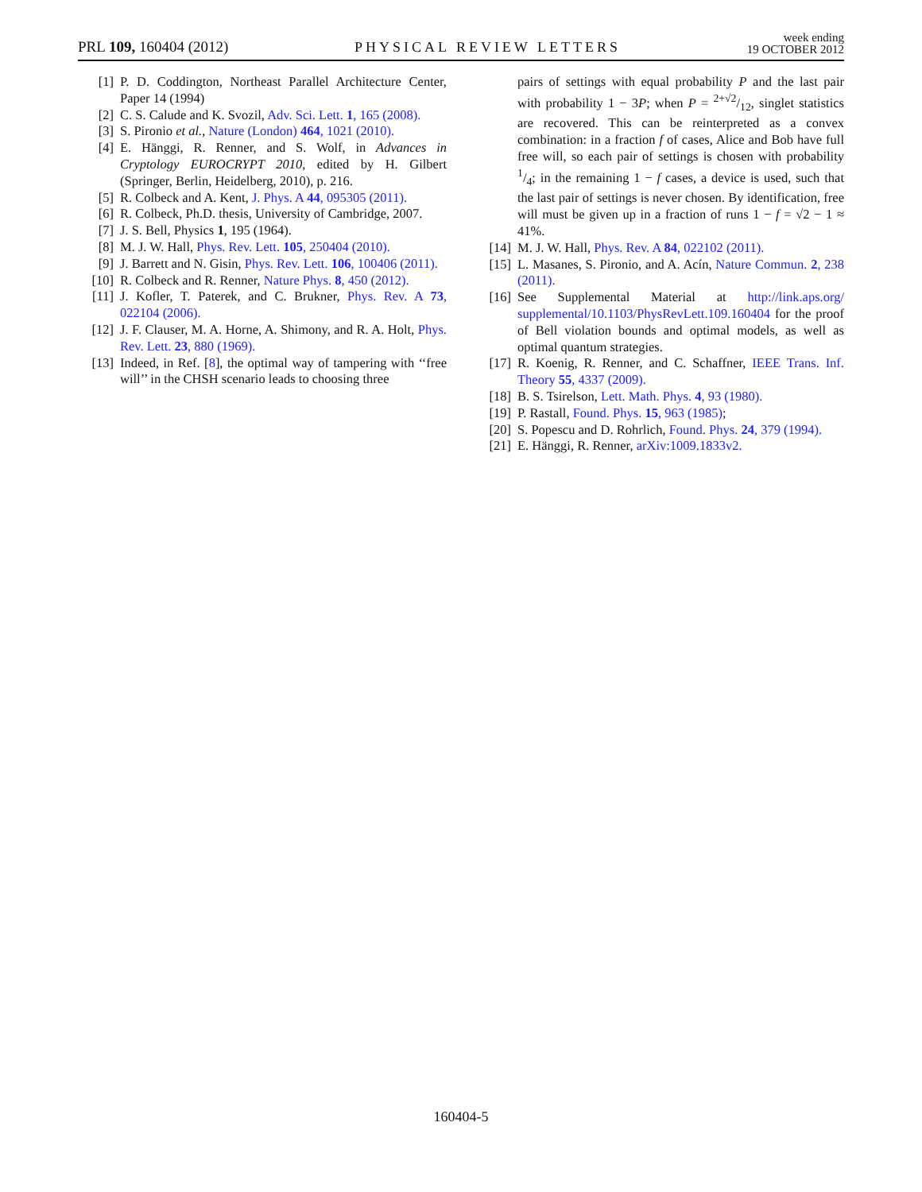PRL 109, 160404 (2012)
PHYSICAL REVIEW LETTERS
week ending
19 OCTOBER 2012
[1] P. D. Coddington, Northeast Parallel Architecture Center, Paper 14 (1994)
[2] C. S. Calude and K. Svozil, Adv. Sci. Lett. 1, 165 (2008).
[3] S. Pironio et al., Nature (London) 464, 1021 (2010).
[4] E. Hänggi, R. Renner, and S. Wolf, in Advances in Cryptology EUROCRYPT 2010, edited by H. Gilbert (Springer, Berlin, Heidelberg, 2010), p. 216.
[5] R. Colbeck and A. Kent, J. Phys. A 44, 095305 (2011).
[6] R. Colbeck, Ph.D. thesis, University of Cambridge, 2007.
[7] J. S. Bell, Physics 1, 195 (1964).
[8] M. J. W. Hall, Phys. Rev. Lett. 105, 250404 (2010).
[9] J. Barrett and N. Gisin, Phys. Rev. Lett. 106, 100406 (2011).
[10] R. Colbeck and R. Renner, Nature Phys. 8, 450 (2012).
[11] J. Kofler, T. Paterek, and C. Brukner, Phys. Rev. A 73, 022104 (2006).
[12] J. F. Clauser, M. A. Horne, A. Shimony, and R. A. Holt, Phys. Rev. Lett. 23, 880 (1969).
[13] Indeed, in Ref. [8], the optimal way of tampering with ‘‘free will’’ in the CHSH scenario leads to choosing three
pairs of settings with equal probability P and the last pair with probability 1 − 3P; when P = 2+√2/12, singlet statistics are recovered. This can be reinterpreted as a convex combination: in a fraction f of cases, Alice and Bob have full free will, so each pair of settings is chosen with probability 1/4; in the remaining 1 − f cases, a device is used, such that the last pair of settings is never chosen. By identification, free will must be given up in a fraction of runs 1 − f = √2 − 1 ≈ 41%.
[14] M. J. W. Hall, Phys. Rev. A 84, 022102 (2011).
[15] L. Masanes, S. Pironio, and A. Acín, Nature Commun. 2, 238 (2011).
[16] See Supplemental Material at http://link.aps.org/ supplemental/10.1103/PhysRevLett.109.160404 for the proof of Bell violation bounds and optimal models, as well as optimal quantum strategies.
[17] R. Koenig, R. Renner, and C. Schaffner, IEEE Trans. Inf. Theory 55, 4337 (2009).
[18] B. S. Tsirelson, Lett. Math. Phys. 4, 93 (1980).
[19] P. Rastall, Found. Phys. 15, 963 (1985);
[20] S. Popescu and D. Rohrlich, Found. Phys. 24, 379 (1994).
[21] E. Hänggi, R. Renner, arXiv:1009.1833v2.
160404-5